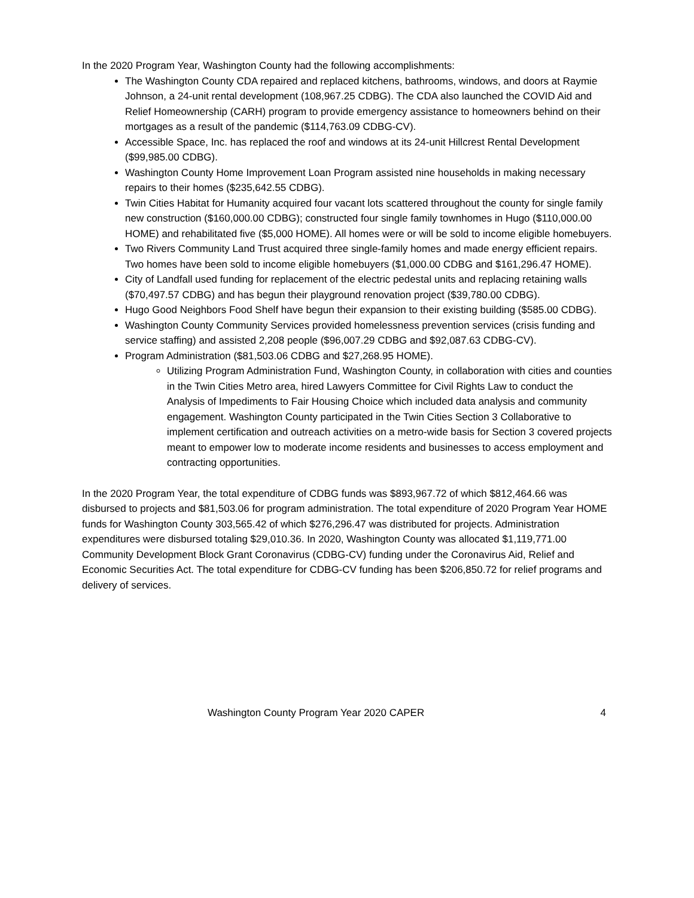In the 2020 Program Year, Washington County had the following accomplishments:
The Washington County CDA repaired and replaced kitchens, bathrooms, windows, and doors at Raymie Johnson, a 24-unit rental development (108,967.25 CDBG). The CDA also launched the COVID Aid and Relief Homeownership (CARH) program to provide emergency assistance to homeowners behind on their mortgages as a result of the pandemic ($114,763.09 CDBG-CV).
Accessible Space, Inc. has replaced the roof and windows at its 24-unit Hillcrest Rental Development ($99,985.00 CDBG).
Washington County Home Improvement Loan Program assisted nine households in making necessary repairs to their homes ($235,642.55 CDBG).
Twin Cities Habitat for Humanity acquired four vacant lots scattered throughout the county for single family new construction ($160,000.00 CDBG); constructed four single family townhomes in Hugo ($110,000.00 HOME) and rehabilitated five ($5,000 HOME). All homes were or will be sold to income eligible homebuyers.
Two Rivers Community Land Trust acquired three single-family homes and made energy efficient repairs. Two homes have been sold to income eligible homebuyers ($1,000.00 CDBG and $161,296.47 HOME).
City of Landfall used funding for replacement of the electric pedestal units and replacing retaining walls ($70,497.57 CDBG) and has begun their playground renovation project ($39,780.00 CDBG).
Hugo Good Neighbors Food Shelf have begun their expansion to their existing building ($585.00 CDBG).
Washington County Community Services provided homelessness prevention services (crisis funding and service staffing) and assisted 2,208 people ($96,007.29 CDBG and $92,087.63 CDBG-CV).
Program Administration ($81,503.06 CDBG and $27,268.95 HOME).
Utilizing Program Administration Fund, Washington County, in collaboration with cities and counties in the Twin Cities Metro area, hired Lawyers Committee for Civil Rights Law to conduct the Analysis of Impediments to Fair Housing Choice which included data analysis and community engagement. Washington County participated in the Twin Cities Section 3 Collaborative to implement certification and outreach activities on a metro-wide basis for Section 3 covered projects meant to empower low to moderate income residents and businesses to access employment and contracting opportunities.
In the 2020 Program Year, the total expenditure of CDBG funds was $893,967.72 of which $812,464.66 was disbursed to projects and $81,503.06 for program administration. The total expenditure of 2020 Program Year HOME funds for Washington County 303,565.42 of which $276,296.47 was distributed for projects. Administration expenditures were disbursed totaling $29,010.36. In 2020, Washington County was allocated $1,119,771.00 Community Development Block Grant Coronavirus (CDBG-CV) funding under the Coronavirus Aid, Relief and Economic Securities Act. The total expenditure for CDBG-CV funding has been $206,850.72 for relief programs and delivery of services.
Washington County Program Year 2020 CAPER 4